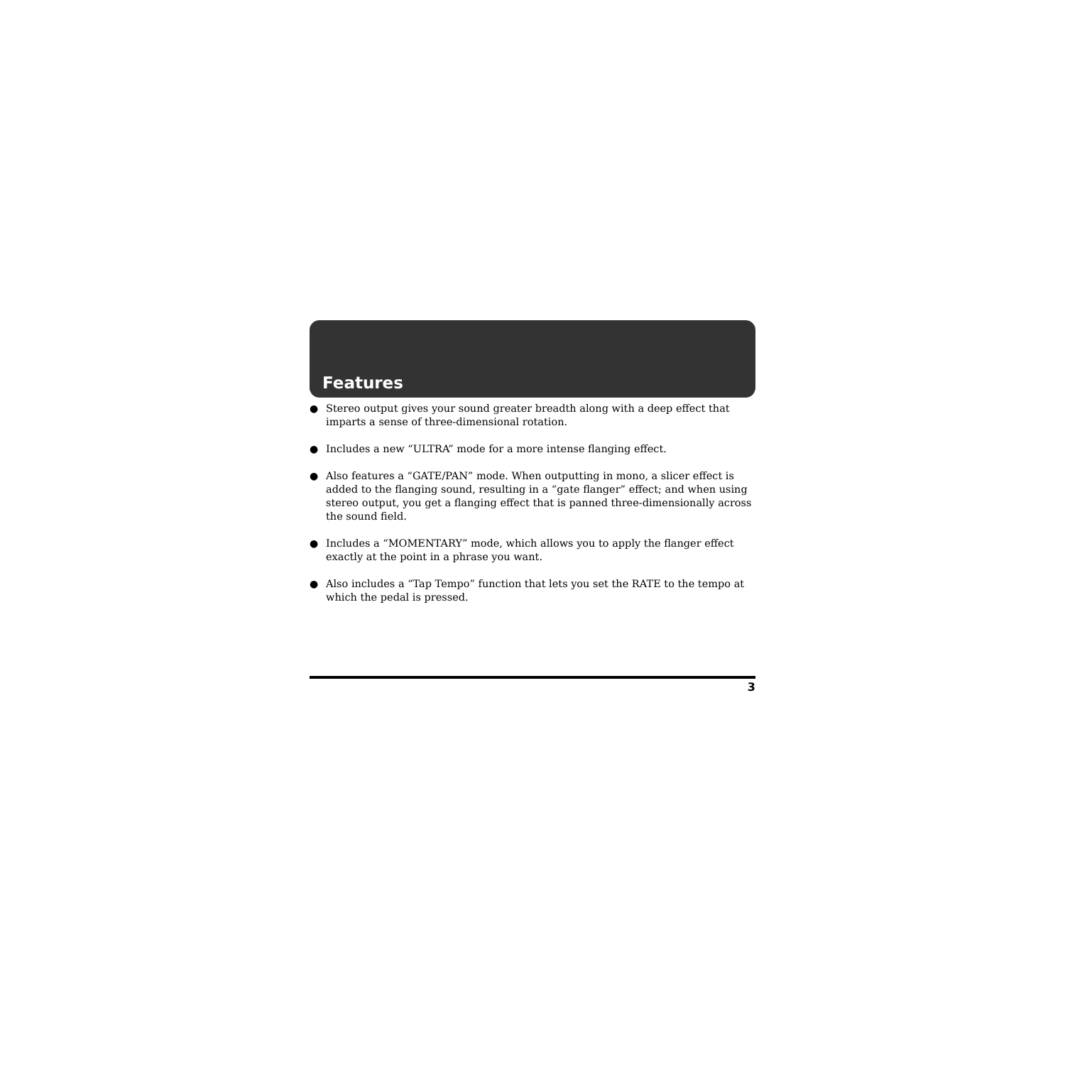Features
● Stereo output gives your sound greater breadth along with a deep effect that imparts a sense of three-dimensional rotation.
● Includes a new “ULTRA” mode for a more intense flanging effect.
● Also features a “GATE/PAN” mode. When outputting in mono, a slicer effect is added to the flanging sound, resulting in a “gate flanger” effect; and when using stereo output, you get a flanging effect that is panned three-dimensionally across the sound field.
● Includes a “MOMENTARY” mode, which allows you to apply the flanger effect exactly at the point in a phrase you want.
● Also includes a “Tap Tempo” function that lets you set the RATE to the tempo at which the pedal is pressed.
3